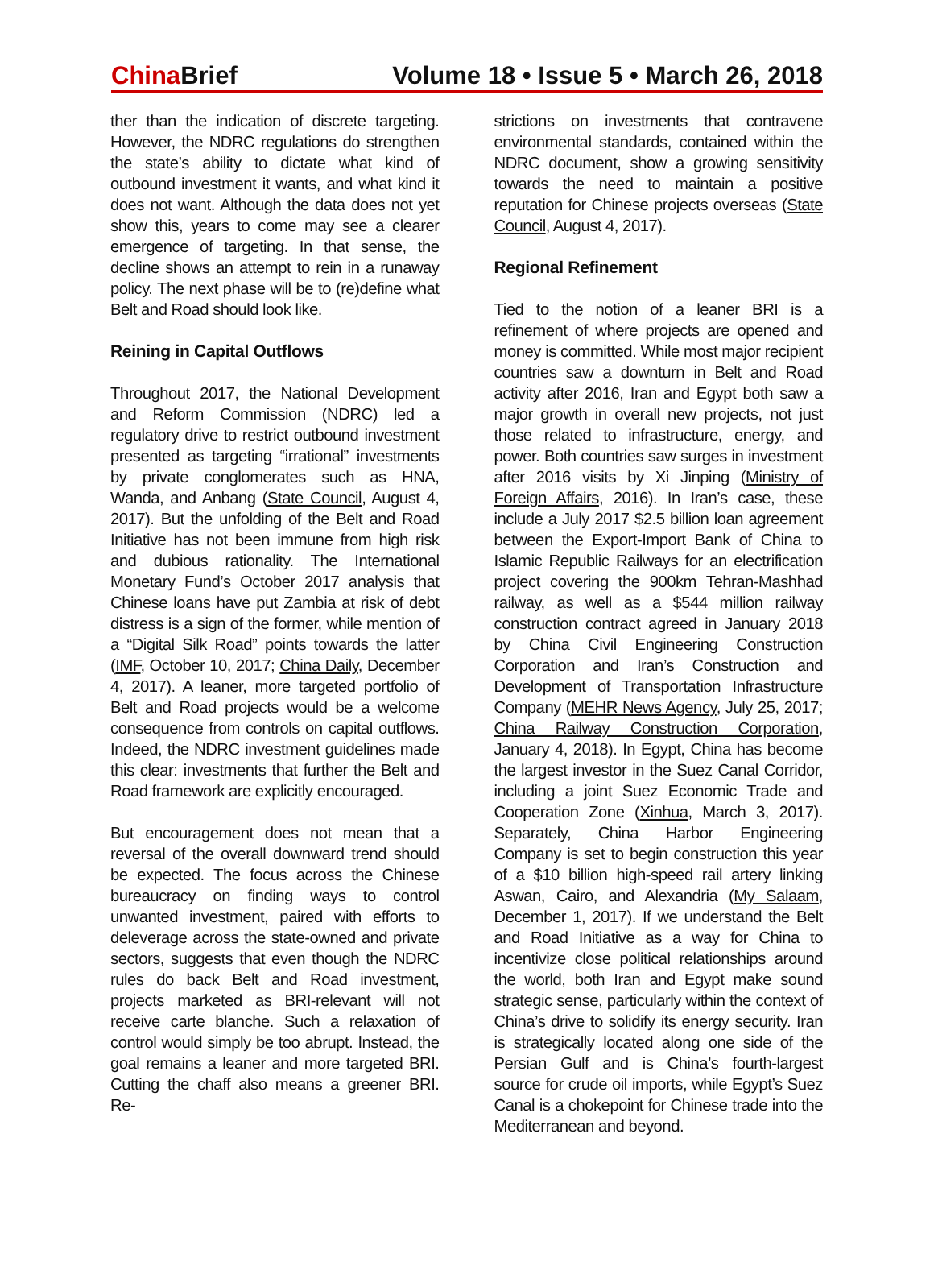China Brief
Volume 18 • Issue 5 • March 26, 2018
ther than the indication of discrete targeting. However, the NDRC regulations do strengthen the state’s ability to dictate what kind of outbound investment it wants, and what kind it does not want. Although the data does not yet show this, years to come may see a clearer emergence of targeting. In that sense, the decline shows an attempt to rein in a runaway policy. The next phase will be to (re)define what Belt and Road should look like.
Reining in Capital Outflows
Throughout 2017, the National Development and Reform Commission (NDRC) led a regulatory drive to restrict outbound investment presented as targeting “irrational” investments by private conglomerates such as HNA, Wanda, and Anbang (State Council, August 4, 2017). But the unfolding of the Belt and Road Initiative has not been immune from high risk and dubious rationality. The International Monetary Fund’s October 2017 analysis that Chinese loans have put Zambia at risk of debt distress is a sign of the former, while mention of a “Digital Silk Road” points towards the latter (IMF, October 10, 2017; China Daily, December 4, 2017). A leaner, more targeted portfolio of Belt and Road projects would be a welcome consequence from controls on capital outflows. Indeed, the NDRC investment guidelines made this clear: investments that further the Belt and Road framework are explicitly encouraged.
But encouragement does not mean that a reversal of the overall downward trend should be expected. The focus across the Chinese bureaucracy on finding ways to control unwanted investment, paired with efforts to deleverage across the state-owned and private sectors, suggests that even though the NDRC rules do back Belt and Road investment, projects marketed as BRI-relevant will not receive carte blanche. Such a relaxation of control would simply be too abrupt. Instead, the goal remains a leaner and more targeted BRI. Cutting the chaff also means a greener BRI. Re-
strictions on investments that contravene environmental standards, contained within the NDRC document, show a growing sensitivity towards the need to maintain a positive reputation for Chinese projects overseas (State Council, August 4, 2017).
Regional Refinement
Tied to the notion of a leaner BRI is a refinement of where projects are opened and money is committed. While most major recipient countries saw a downturn in Belt and Road activity after 2016, Iran and Egypt both saw a major growth in overall new projects, not just those related to infrastructure, energy, and power. Both countries saw surges in investment after 2016 visits by Xi Jinping (Ministry of Foreign Affairs, 2016). In Iran’s case, these include a July 2017 $2.5 billion loan agreement between the Export-Import Bank of China to Islamic Republic Railways for an electrification project covering the 900km Tehran-Mashhad railway, as well as a $544 million railway construction contract agreed in January 2018 by China Civil Engineering Construction Corporation and Iran’s Construction and Development of Transportation Infrastructure Company (MEHR News Agency, July 25, 2017; China Railway Construction Corporation, January 4, 2018). In Egypt, China has become the largest investor in the Suez Canal Corridor, including a joint Suez Economic Trade and Cooperation Zone (Xinhua, March 3, 2017). Separately, China Harbor Engineering Company is set to begin construction this year of a $10 billion high-speed rail artery linking Aswan, Cairo, and Alexandria (My Salaam, December 1, 2017). If we understand the Belt and Road Initiative as a way for China to incentivize close political relationships around the world, both Iran and Egypt make sound strategic sense, particularly within the context of China’s drive to solidify its energy security. Iran is strategically located along one side of the Persian Gulf and is China’s fourth-largest source for crude oil imports, while Egypt’s Suez Canal is a chokepoint for Chinese trade into the Mediterranean and beyond.